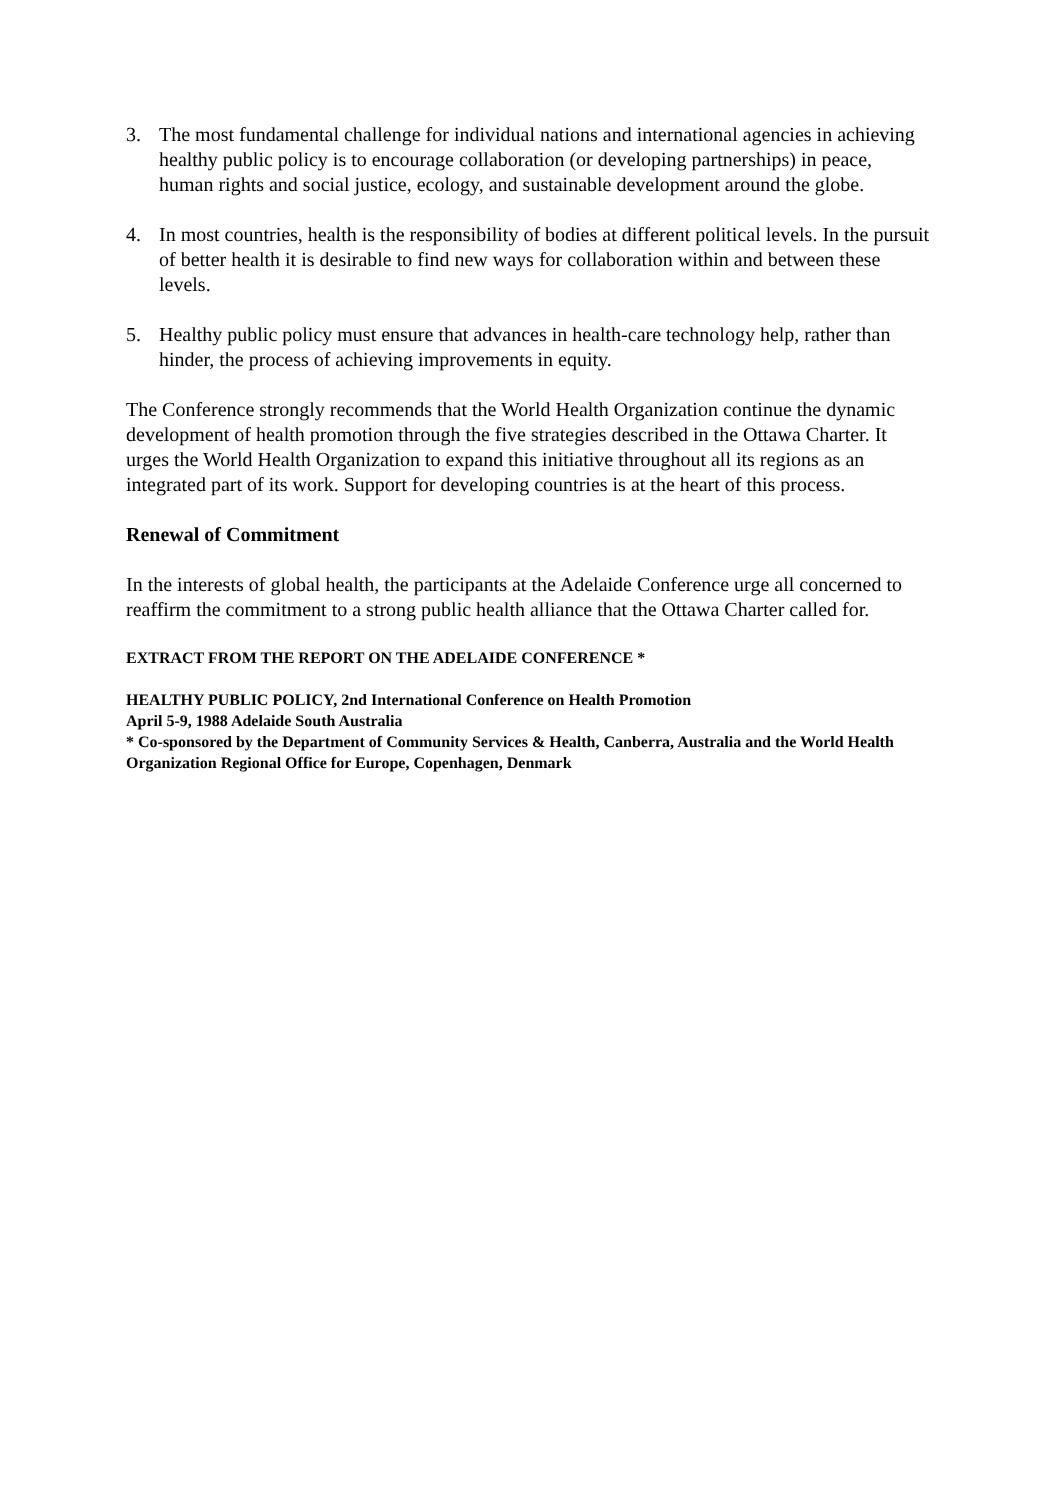3. The most fundamental challenge for individual nations and international agencies in achieving healthy public policy is to encourage collaboration (or developing partnerships) in peace, human rights and social justice, ecology, and sustainable development around the globe.
4. In most countries, health is the responsibility of bodies at different political levels. In the pursuit of better health it is desirable to find new ways for collaboration within and between these levels.
5. Healthy public policy must ensure that advances in health-care technology help, rather than hinder, the process of achieving improvements in equity.
The Conference strongly recommends that the World Health Organization continue the dynamic development of health promotion through the five strategies described in the Ottawa Charter. It urges the World Health Organization to expand this initiative throughout all its regions as an integrated part of its work. Support for developing countries is at the heart of this process.
Renewal of Commitment
In the interests of global health, the participants at the Adelaide Conference urge all concerned to reaffirm the commitment to a strong public health alliance that the Ottawa Charter called for.
EXTRACT FROM THE REPORT ON THE ADELAIDE CONFERENCE *
HEALTHY PUBLIC POLICY, 2nd International Conference on Health Promotion
April 5-9, 1988 Adelaide South Australia
* Co-sponsored by the Department of Community Services & Health, Canberra, Australia and the World Health Organization Regional Office for Europe, Copenhagen, Denmark